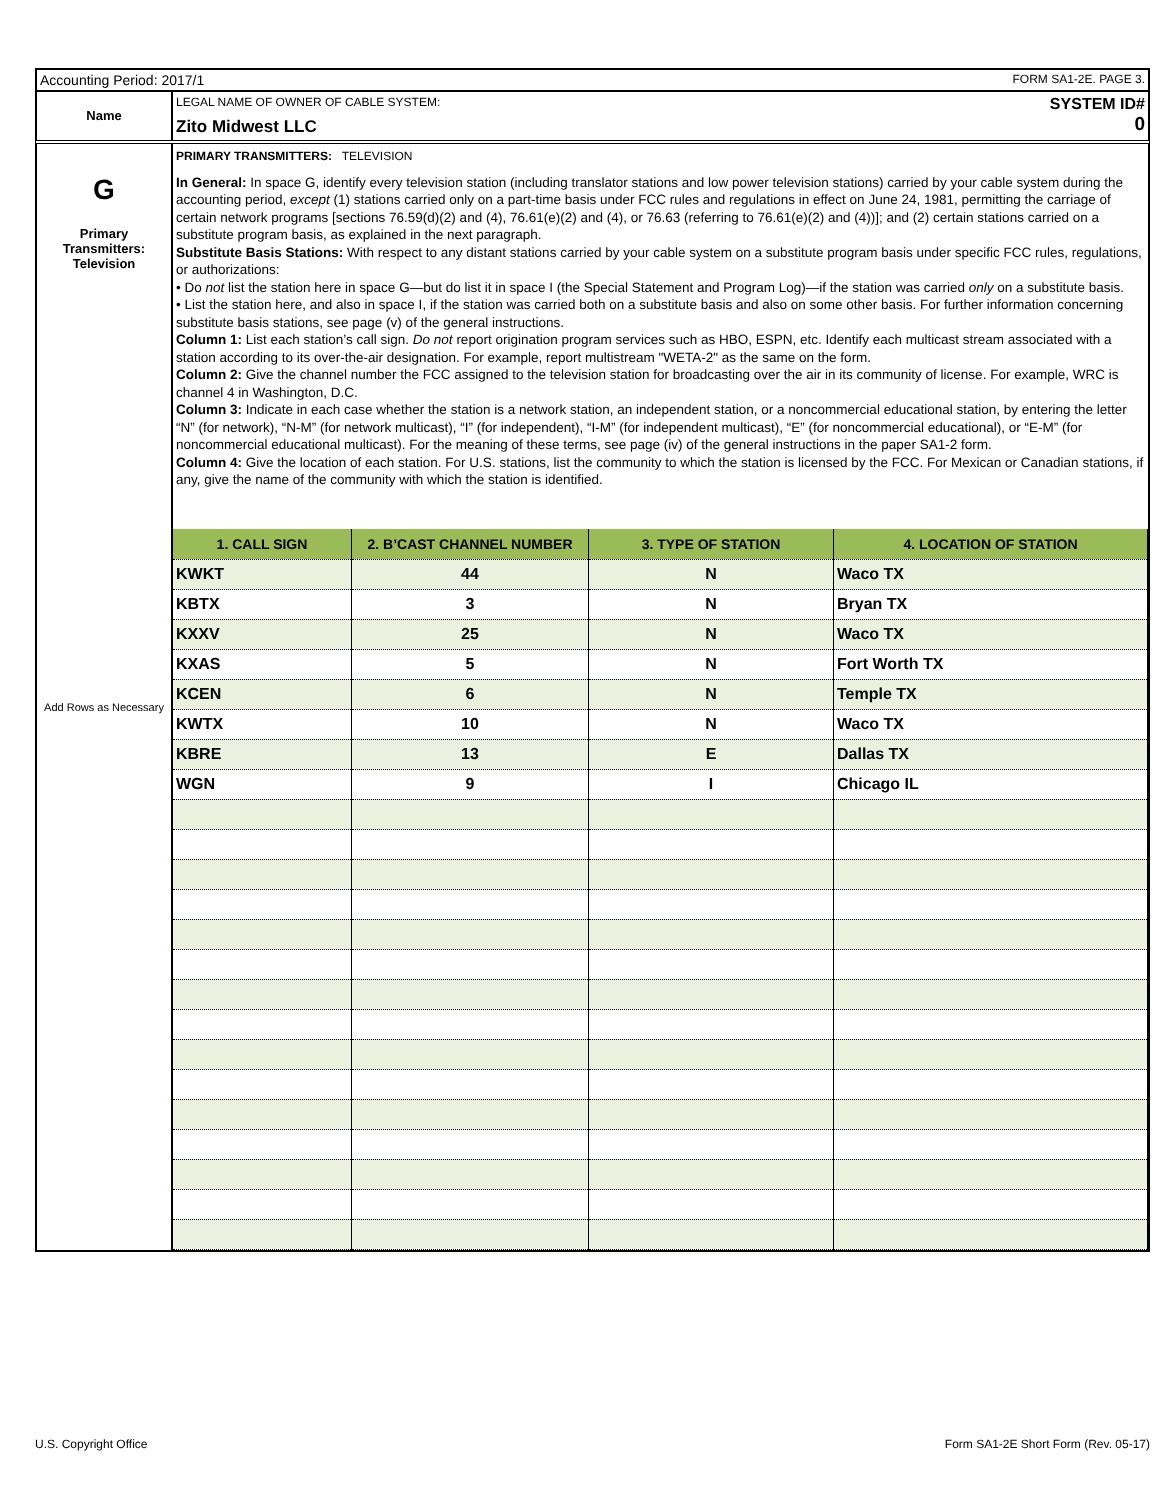Accounting Period: 2017/1 FORM SA1-2E. PAGE 3.
Name
LEGAL NAME OF OWNER OF CABLE SYSTEM:
Zito Midwest LLC
SYSTEM ID#
0
G
Primary
Transmitters:
Television
Add Rows as Necessary
PRIMARY TRANSMITTERS: TELEVISION
In General: In space G, identify every television station (including translator stations and low power television stations) carried by your cable system during the accounting period, except (1) stations carried only on a part-time basis under FCC rules and regulations in effect on June 24, 1981, permitting the carriage of certain network programs [sections 76.59(d)(2) and (4), 76.61(e)(2) and (4), or 76.63 (referring to 76.61(e)(2) and (4))]; and (2) certain stations carried on a substitute program basis, as explained in the next paragraph.
Substitute Basis Stations: With respect to any distant stations carried by your cable system on a substitute program basis under specific FCC rules, regulations, or authorizations:
• Do not list the station here in space G—but do list it in space I (the Special Statement and Program Log)—if the station was carried only on a substitute basis.
• List the station here, and also in space I, if the station was carried both on a substitute basis and also on some other basis. For further information concerning substitute basis stations, see page (v) of the general instructions.
Column 1: List each station’s call sign. Do not report origination program services such as HBO, ESPN, etc. Identify each multicast stream associated with a station according to its over-the-air designation. For example, report multistream "WETA-2" as the same on the form.
Column 2: Give the channel number the FCC assigned to the television station for broadcasting over the air in its community of license. For example, WRC is channel 4 in Washington, D.C.
Column 3: Indicate in each case whether the station is a network station, an independent station, or a noncommercial educational station, by entering the letter “N” (for network), “N-M” (for network multicast), “I” (for independent), “I-M” (for independent multicast), “E” (for noncommercial educational), or “E-M” (for noncommercial educational multicast). For the meaning of these terms, see page (iv) of the general instructions in the paper SA1-2 form.
Column 4: Give the location of each station. For U.S. stations, list the community to which the station is licensed by the FCC. For Mexican or Canadian stations, if any, give the name of the community with which the station is identified.
| 1. CALL SIGN | 2. B’CAST CHANNEL NUMBER | 3. TYPE OF STATION | 4. LOCATION OF STATION |
| --- | --- | --- | --- |
| KWKT | 44 | N | Waco TX |
| KBTX | 3 | N | Bryan TX |
| KXXV | 25 | N | Waco TX |
| KXAS | 5 | N | Fort Worth TX |
| KCEN | 6 | N | Temple TX |
| KWTX | 10 | N | Waco TX |
| KBRE | 13 | E | Dallas TX |
| WGN | 9 | I | Chicago IL |
U.S. Copyright Office Form SA1-2E Short Form (Rev. 05-17)